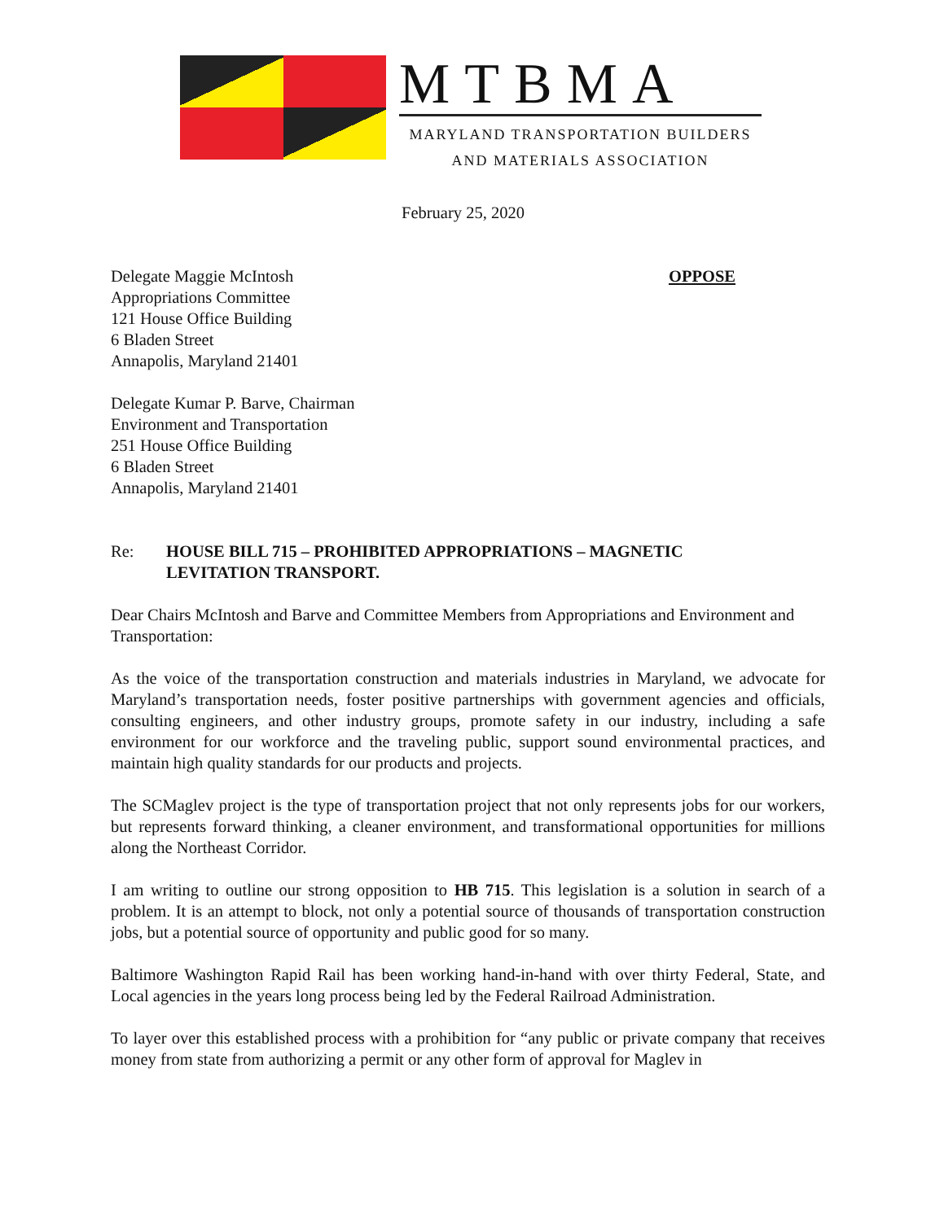MTBMA
MARYLAND TRANSPORTATION BUILDERS
AND MATERIALS ASSOCIATION
February 25, 2020
Delegate Maggie McIntosh OPPOSE
Appropriations Committee
121 House Office Building
6 Bladen Street
Annapolis, Maryland 21401
Delegate Kumar P. Barve, Chairman
Environment and Transportation
251 House Office Building
6 Bladen Street
Annapolis, Maryland 21401
Re: HOUSE BILL 715 – PROHIBITED APPROPRIATIONS – MAGNETIC
LEVITATION TRANSPORT.
Dear Chairs McIntosh and Barve and Committee Members from Appropriations and Environment and Transportation:
As the voice of the transportation construction and materials industries in Maryland, we advocate for Maryland’s transportation needs, foster positive partnerships with government agencies and officials, consulting engineers, and other industry groups, promote safety in our industry, including a safe environment for our workforce and the traveling public, support sound environmental practices, and maintain high quality standards for our products and projects.
The SCMaglev project is the type of transportation project that not only represents jobs for our workers, but represents forward thinking, a cleaner environment, and transformational opportunities for millions along the Northeast Corridor.
I am writing to outline our strong opposition to HB 715. This legislation is a solution in search of a problem. It is an attempt to block, not only a potential source of thousands of transportation construction jobs, but a potential source of opportunity and public good for so many.
Baltimore Washington Rapid Rail has been working hand-in-hand with over thirty Federal, State, and Local agencies in the years long process being led by the Federal Railroad Administration.
To layer over this established process with a prohibition for “any public or private company that receives money from state from authorizing a permit or any other form of approval for Maglev in